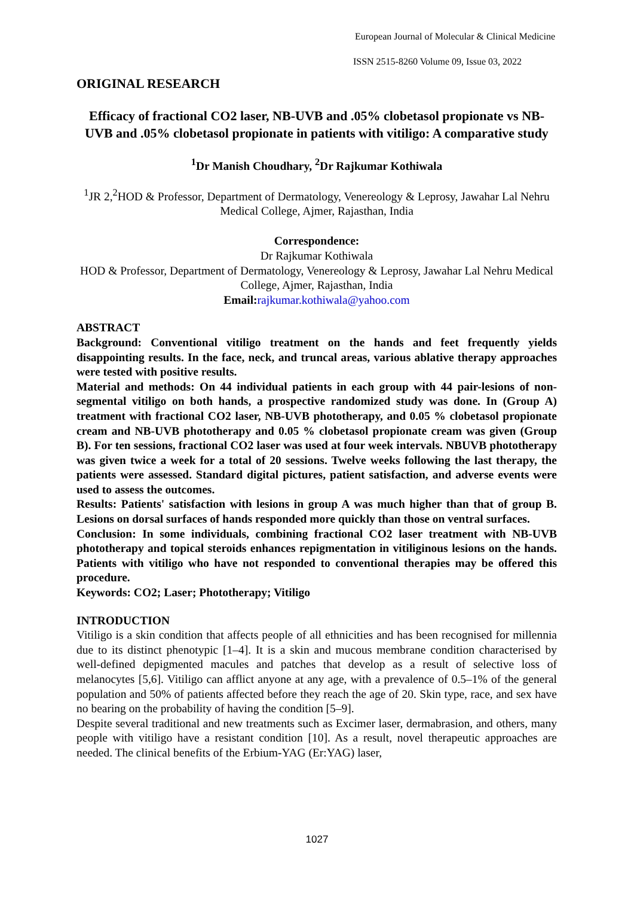European Journal of Molecular & Clinical Medicine
ISSN 2515-8260 Volume 09, Issue 03, 2022
ORIGINAL RESEARCH
Efficacy of fractional CO2 laser, NB-UVB and .05% clobetasol propionate vs NB-UVB and .05% clobetasol propionate in patients with vitiligo: A comparative study
<sup>1</sup> Dr Manish Choudhary, <sup>2</sup>Dr Rajkumar Kothiwala
<sup>1</sup> JR 2,<sup>2</sup>HOD & Professor, Department of Dermatology, Venereology & Leprosy, Jawahar Lal Nehru Medical College, Ajmer, Rajasthan, India
Correspondence:
Dr Rajkumar Kothiwala
HOD & Professor, Department of Dermatology, Venereology & Leprosy, Jawahar Lal Nehru Medical College, Ajmer, Rajasthan, India
Email: rajkumar.kothiwala@yahoo.com
ABSTRACT
Background: Conventional vitiligo treatment on the hands and feet frequently yields disappointing results. In the face, neck, and truncal areas, various ablative therapy approaches were tested with positive results.
Material and methods: On 44 individual patients in each group with 44 pair-lesions of non-segmental vitiligo on both hands, a prospective randomized study was done. In (Group A) treatment with fractional CO2 laser, NB-UVB phototherapy, and 0.05 % clobetasol propionate cream and NB-UVB phototherapy and 0.05 % clobetasol propionate cream was given (Group B). For ten sessions, fractional CO2 laser was used at four week intervals. NBUVB phototherapy was given twice a week for a total of 20 sessions. Twelve weeks following the last therapy, the patients were assessed. Standard digital pictures, patient satisfaction, and adverse events were used to assess the outcomes.
Results: Patients' satisfaction with lesions in group A was much higher than that of group B. Lesions on dorsal surfaces of hands responded more quickly than those on ventral surfaces.
Conclusion: In some individuals, combining fractional CO2 laser treatment with NB-UVB phototherapy and topical steroids enhances repigmentation in vitiliginous lesions on the hands. Patients with vitiligo who have not responded to conventional therapies may be offered this procedure.
Keywords: CO2; Laser; Phototherapy; Vitiligo
INTRODUCTION
Vitiligo is a skin condition that affects people of all ethnicities and has been recognised for millennia due to its distinct phenotypic [1–4]. It is a skin and mucous membrane condition characterised by well-defined depigmented macules and patches that develop as a result of selective loss of melanocytes [5,6]. Vitiligo can afflict anyone at any age, with a prevalence of 0.5–1% of the general population and 50% of patients affected before they reach the age of 20. Skin type, race, and sex have no bearing on the probability of having the condition [5–9].
Despite several traditional and new treatments such as Excimer laser, dermabrasion, and others, many people with vitiligo have a resistant condition [10]. As a result, novel therapeutic approaches are needed. The clinical benefits of the Erbium-YAG (Er:YAG) laser,
1027